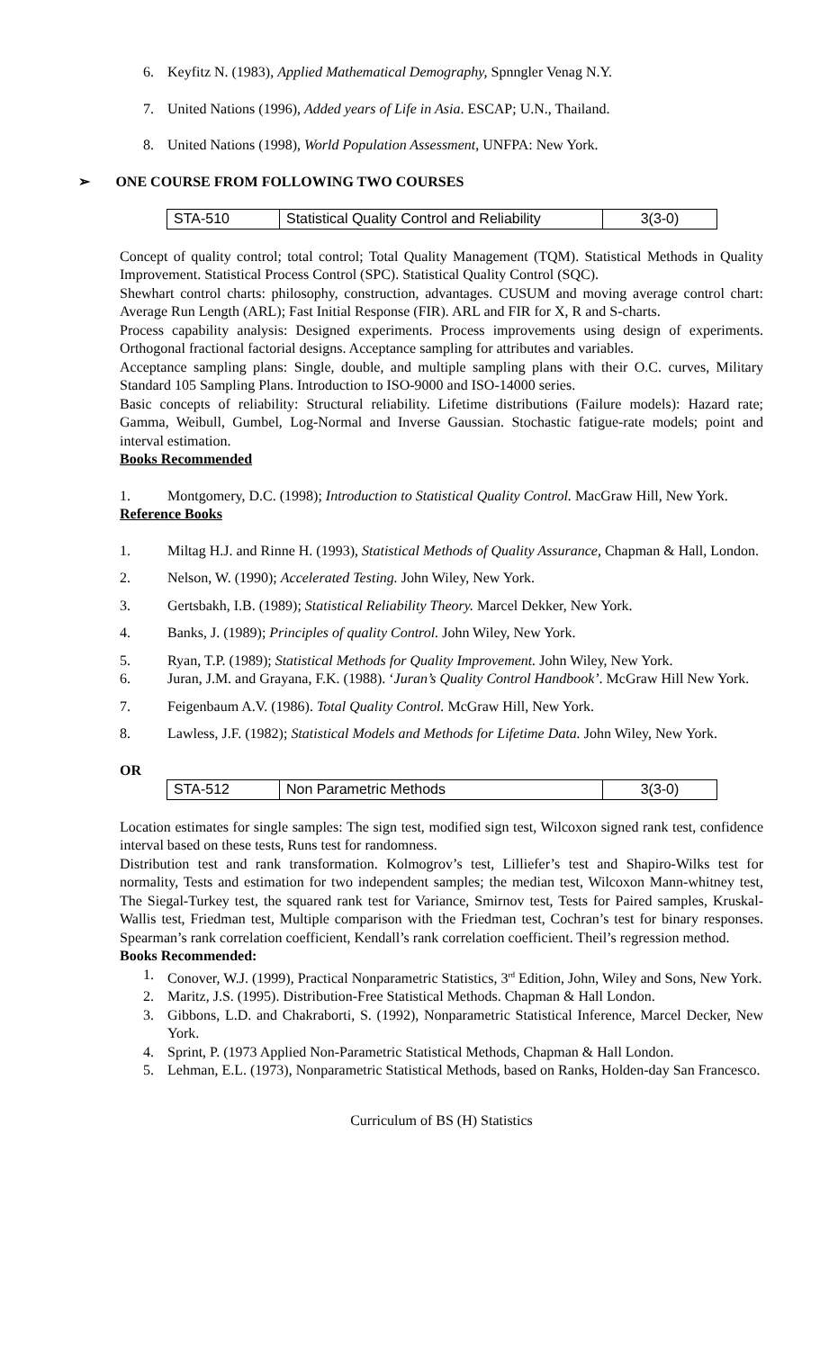6. Keyfitz N. (1983), Applied Mathematical Demography, Spnngler Venag N.Y.
7. United Nations (1996), Added years of Life in Asia. ESCAP; U.N., Thailand.
8. United Nations (1998), World Population Assessment, UNFPA: New York.
➢ ONE COURSE FROM FOLLOWING TWO COURSES
| STA-510 | Statistical Quality Control and Reliability | 3(3-0) |
Concept of quality control; total control; Total Quality Management (TQM). Statistical Methods in Quality Improvement. Statistical Process Control (SPC). Statistical Quality Control (SQC).
Shewhart control charts: philosophy, construction, advantages. CUSUM and moving average control chart: Average Run Length (ARL); Fast Initial Response (FIR). ARL and FIR for X, R and S-charts.
Process capability analysis: Designed experiments. Process improvements using design of experiments. Orthogonal fractional factorial designs. Acceptance sampling for attributes and variables.
Acceptance sampling plans: Single, double, and multiple sampling plans with their O.C. curves, Military Standard 105 Sampling Plans. Introduction to ISO-9000 and ISO-14000 series.
Basic concepts of reliability: Structural reliability. Lifetime distributions (Failure models): Hazard rate; Gamma, Weibull, Gumbel, Log-Normal and Inverse Gaussian. Stochastic fatigue-rate models; point and interval estimation.
Books Recommended
1. Montgomery, D.C. (1998); Introduction to Statistical Quality Control. MacGraw Hill, New York.
Reference Books
1. Miltag H.J. and Rinne H. (1993), Statistical Methods of Quality Assurance, Chapman & Hall, London.
2. Nelson, W. (1990); Accelerated Testing. John Wiley, New York.
3. Gertsbakh, I.B. (1989); Statistical Reliability Theory. Marcel Dekker, New York.
4. Banks, J. (1989); Principles of quality Control. John Wiley, New York.
5. Ryan, T.P. (1989); Statistical Methods for Quality Improvement. John Wiley, New York.
6. Juran, J.M. and Grayana, F.K. (1988). ‘Juran’s Quality Control Handbook’. McGraw Hill New York.
7. Feigenbaum A.V. (1986). Total Quality Control. McGraw Hill, New York.
8. Lawless, J.F. (1982); Statistical Models and Methods for Lifetime Data. John Wiley, New York.
OR
| STA-512 | Non Parametric Methods | 3(3-0) |
Location estimates for single samples: The sign test, modified sign test, Wilcoxon signed rank test, confidence interval based on these tests, Runs test for randomness.
Distribution test and rank transformation. Kolmogrov’s test, Lilliefer’s test and Shapiro-Wilks test for normality, Tests and estimation for two independent samples; the median test, Wilcoxon Mann-whitney test, The Siegal-Turkey test, the squared rank test for Variance, Smirnov test, Tests for Paired samples, Kruskal-Wallis test, Friedman test, Multiple comparison with the Friedman test, Cochran’s test for binary responses. Spearman’s rank correlation coefficient, Kendall’s rank correlation coefficient. Theil’s regression method.
Books Recommended:
1. Conover, W.J. (1999), Practical Nonparametric Statistics, 3<sup>rd</sup> Edition, John, Wiley and Sons, New York.
2. Maritz, J.S. (1995). Distribution-Free Statistical Methods. Chapman & Hall London.
3. Gibbons, L.D. and Chakraborti, S. (1992), Nonparametric Statistical Inference, Marcel Decker, New York.
4. Sprint, P. (1973 Applied Non-Parametric Statistical Methods, Chapman & Hall London.
5. Lehman, E.L. (1973), Nonparametric Statistical Methods, based on Ranks, Holden-day San Francesco.
Curriculum of BS (H) Statistics